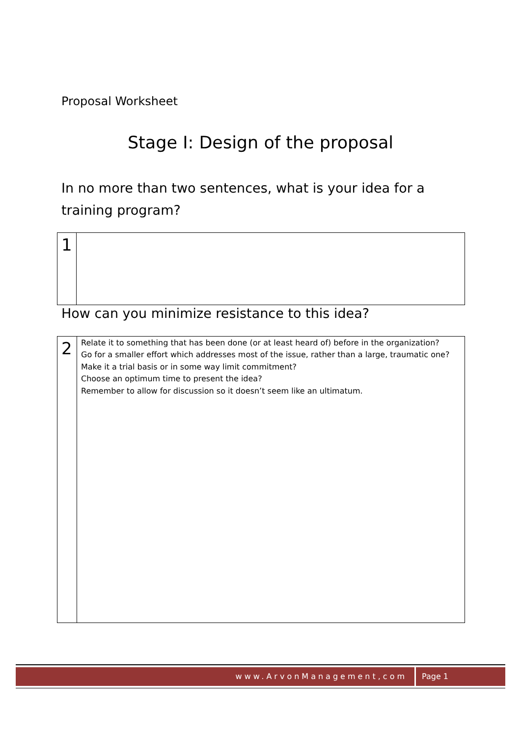Proposal Worksheet
Stage I: Design of the proposal
In no more than two sentences, what is your idea for a training program?
| 1 | |
How can you minimize resistance to this idea?
| 2 | Relate it to something that has been done (or at least heard of) before in the organization? Go for a smaller effort which addresses most of the issue, rather than a large, traumatic one? Make it a trial basis or in some way limit commitment? Choose an optimum time to present the idea? Remember to allow for discussion so it doesn’t seem like an ultimatum. |
www.ArvonManagement,com Page 1